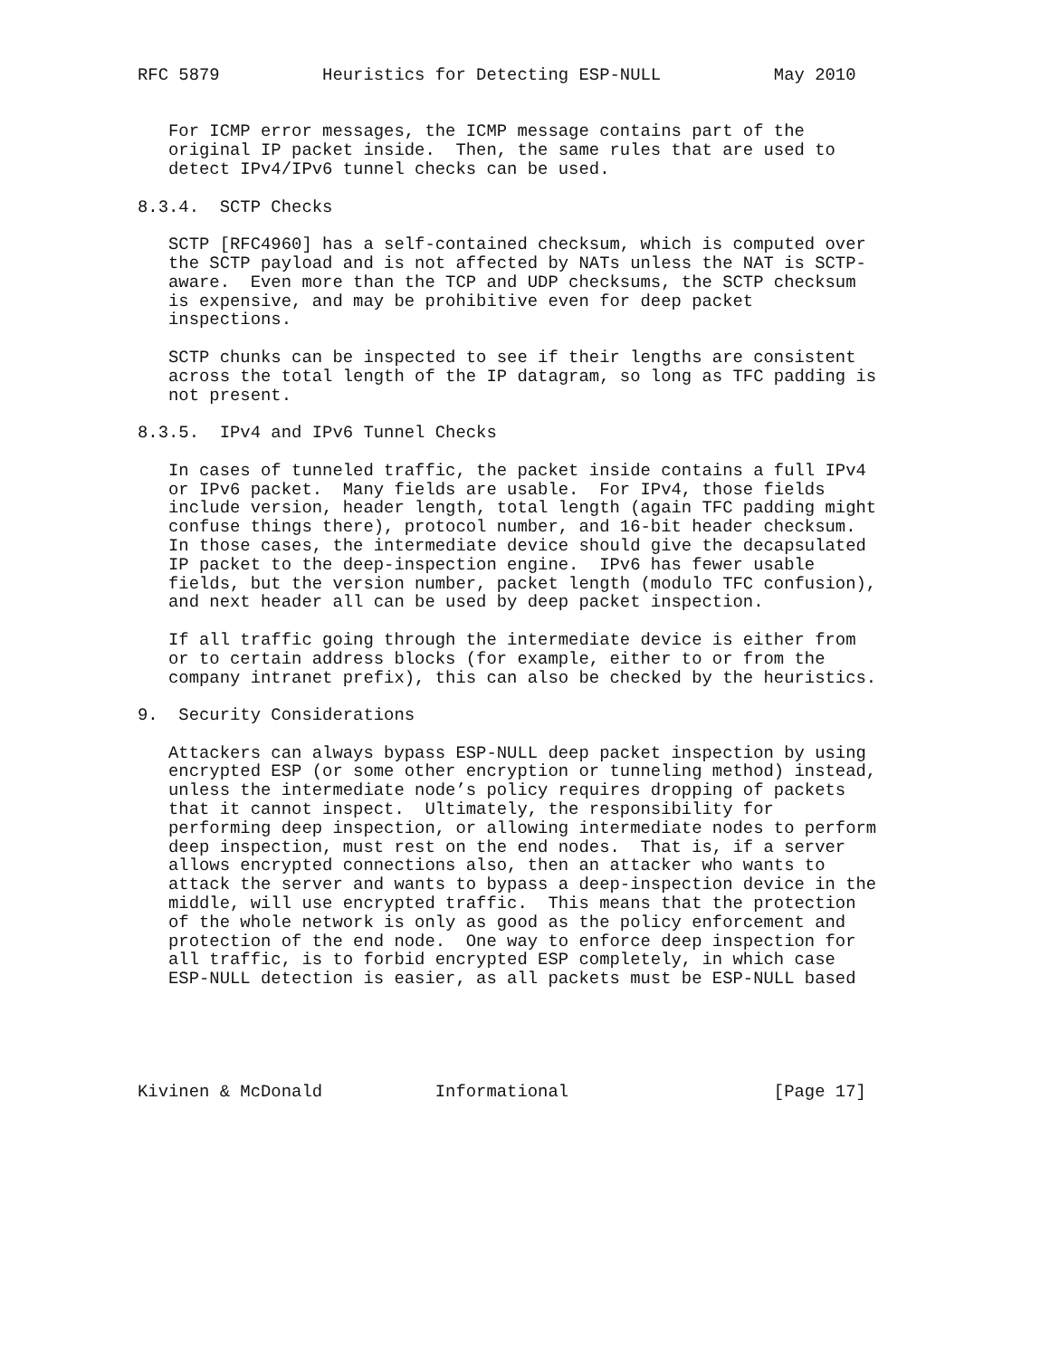RFC 5879          Heuristics for Detecting ESP-NULL           May 2010


   For ICMP error messages, the ICMP message contains part of the
   original IP packet inside.  Then, the same rules that are used to
   detect IPv4/IPv6 tunnel checks can be used.

8.3.4.  SCTP Checks

   SCTP [RFC4960] has a self-contained checksum, which is computed over
   the SCTP payload and is not affected by NATs unless the NAT is SCTP-
   aware.  Even more than the TCP and UDP checksums, the SCTP checksum
   is expensive, and may be prohibitive even for deep packet
   inspections.

   SCTP chunks can be inspected to see if their lengths are consistent
   across the total length of the IP datagram, so long as TFC padding is
   not present.

8.3.5.  IPv4 and IPv6 Tunnel Checks

   In cases of tunneled traffic, the packet inside contains a full IPv4
   or IPv6 packet.  Many fields are usable.  For IPv4, those fields
   include version, header length, total length (again TFC padding might
   confuse things there), protocol number, and 16-bit header checksum.
   In those cases, the intermediate device should give the decapsulated
   IP packet to the deep-inspection engine.  IPv6 has fewer usable
   fields, but the version number, packet length (modulo TFC confusion),
   and next header all can be used by deep packet inspection.

   If all traffic going through the intermediate device is either from
   or to certain address blocks (for example, either to or from the
   company intranet prefix), this can also be checked by the heuristics.

9.  Security Considerations

   Attackers can always bypass ESP-NULL deep packet inspection by using
   encrypted ESP (or some other encryption or tunneling method) instead,
   unless the intermediate node’s policy requires dropping of packets
   that it cannot inspect.  Ultimately, the responsibility for
   performing deep inspection, or allowing intermediate nodes to perform
   deep inspection, must rest on the end nodes.  That is, if a server
   allows encrypted connections also, then an attacker who wants to
   attack the server and wants to bypass a deep-inspection device in the
   middle, will use encrypted traffic.  This means that the protection
   of the whole network is only as good as the policy enforcement and
   protection of the end node.  One way to enforce deep inspection for
   all traffic, is to forbid encrypted ESP completely, in which case
   ESP-NULL detection is easier, as all packets must be ESP-NULL based





Kivinen & McDonald           Informational                    [Page 17]